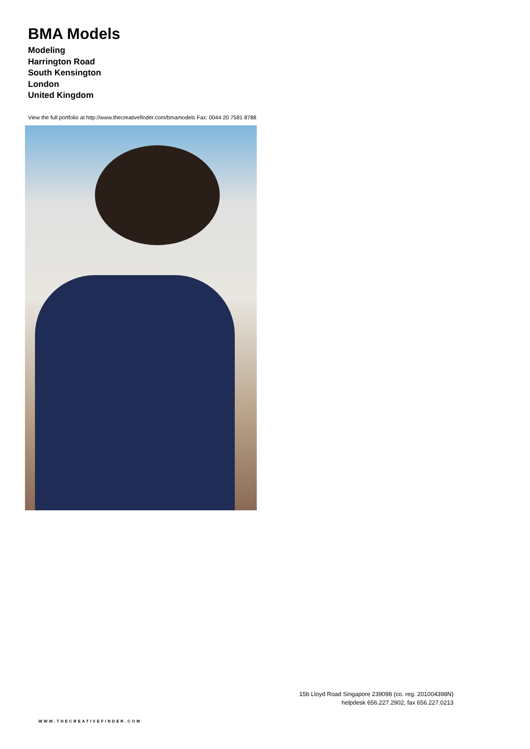BMA Models
Modeling
Harrington Road
South Kensington
London
United Kingdom
View the full portfolio at http://www.thecreativefinder.com/bmamodels Fax: 0044 20 7581 8788
15b Lloyd Road Singapore 239098 (co. reg. 201004398N)
helpdesk 656.227.2902, fax 656.227.0213
WWW.THECREATIVEFINDER.COM